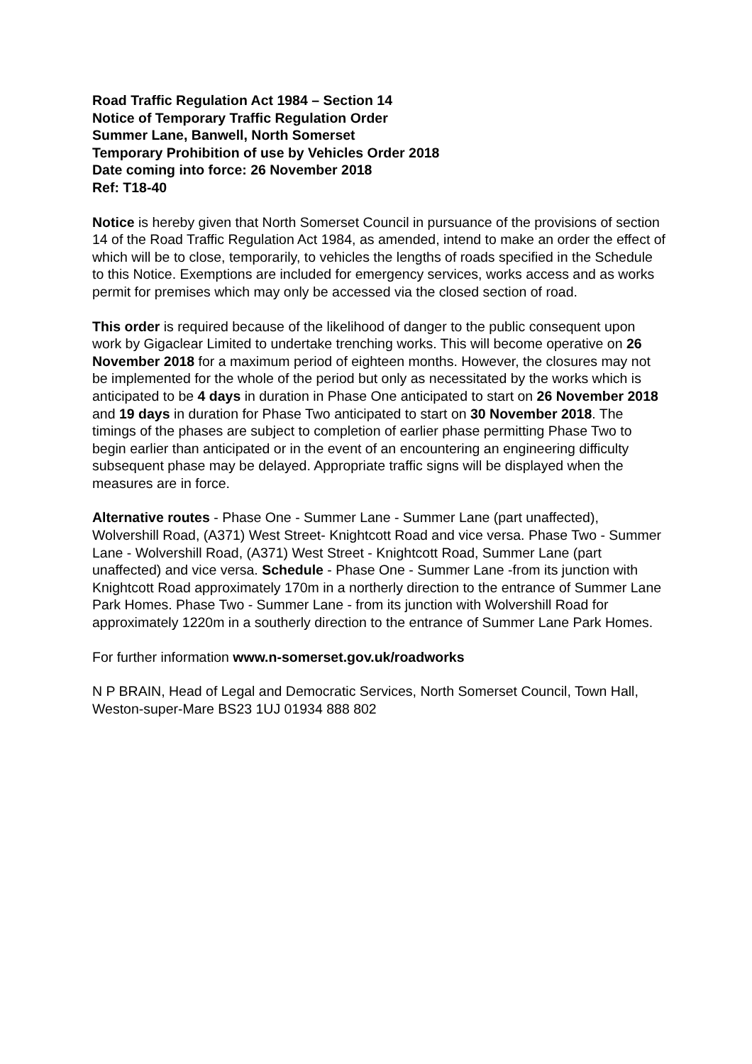Road Traffic Regulation Act 1984 – Section 14
Notice of Temporary Traffic Regulation Order
Summer Lane, Banwell, North Somerset
Temporary Prohibition of use by Vehicles Order 2018
Date coming into force: 26 November 2018
Ref: T18-40
Notice is hereby given that North Somerset Council in pursuance of the provisions of section 14 of the Road Traffic Regulation Act 1984, as amended, intend to make an order the effect of which will be to close, temporarily, to vehicles the lengths of roads specified in the Schedule to this Notice. Exemptions are included for emergency services, works access and as works permit for premises which may only be accessed via the closed section of road.
This order is required because of the likelihood of danger to the public consequent upon work by Gigaclear Limited to undertake trenching works. This will become operative on 26 November 2018 for a maximum period of eighteen months. However, the closures may not be implemented for the whole of the period but only as necessitated by the works which is anticipated to be 4 days in duration in Phase One anticipated to start on 26 November 2018 and 19 days in duration for Phase Two anticipated to start on 30 November 2018. The timings of the phases are subject to completion of earlier phase permitting Phase Two to begin earlier than anticipated or in the event of an encountering an engineering difficulty subsequent phase may be delayed. Appropriate traffic signs will be displayed when the measures are in force.
Alternative routes - Phase One - Summer Lane - Summer Lane (part unaffected), Wolvershill Road, (A371) West Street- Knightcott Road and vice versa. Phase Two - Summer Lane - Wolvershill Road, (A371) West Street - Knightcott Road, Summer Lane (part unaffected) and vice versa. Schedule - Phase One - Summer Lane -from its junction with Knightcott Road approximately 170m in a northerly direction to the entrance of Summer Lane Park Homes. Phase Two - Summer Lane - from its junction with Wolvershill Road for approximately 1220m in a southerly direction to the entrance of Summer Lane Park Homes.
For further information www.n-somerset.gov.uk/roadworks
N P BRAIN, Head of Legal and Democratic Services, North Somerset Council, Town Hall, Weston-super-Mare BS23 1UJ 01934 888 802